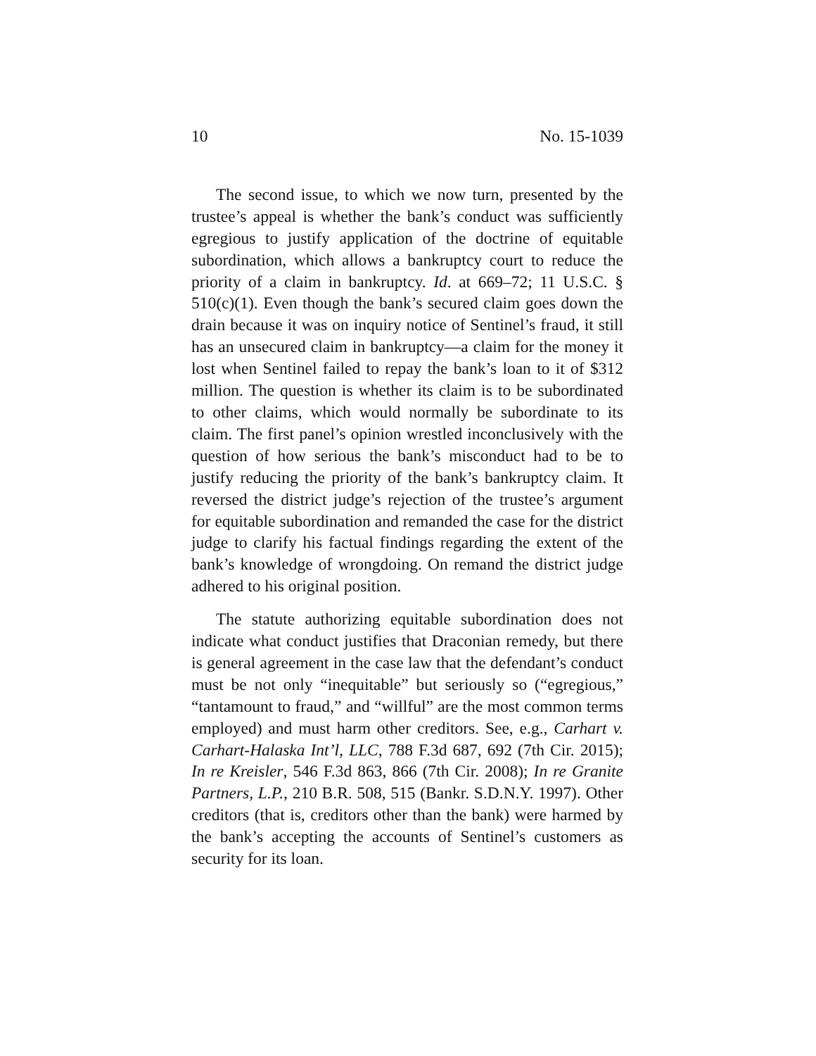10 No. 15-1039
The second issue, to which we now turn, presented by the trustee’s appeal is whether the bank’s conduct was sufficiently egregious to justify application of the doctrine of equitable subordination, which allows a bankruptcy court to reduce the priority of a claim in bankruptcy. Id. at 669–72; 11 U.S.C. § 510(c)(1). Even though the bank’s secured claim goes down the drain because it was on inquiry notice of Sentinel’s fraud, it still has an unsecured claim in bankruptcy—a claim for the money it lost when Sentinel failed to repay the bank’s loan to it of $312 million. The question is whether its claim is to be subordinated to other claims, which would normally be subordinate to its claim. The first panel’s opinion wrestled inconclusively with the question of how serious the bank’s misconduct had to be to justify reducing the priority of the bank’s bankruptcy claim. It reversed the district judge’s rejection of the trustee’s argument for equitable subordination and remanded the case for the district judge to clarify his factual findings regarding the extent of the bank’s knowledge of wrongdoing. On remand the district judge adhered to his original position.
The statute authorizing equitable subordination does not indicate what conduct justifies that Draconian remedy, but there is general agreement in the case law that the defendant’s conduct must be not only “inequitable” but seriously so (“egregious,” “tantamount to fraud,” and “willful” are the most common terms employed) and must harm other creditors. See, e.g., Carhart v. Carhart-Halaska Int’l, LLC, 788 F.3d 687, 692 (7th Cir. 2015); In re Kreisler, 546 F.3d 863, 866 (7th Cir. 2008); In re Granite Partners, L.P., 210 B.R. 508, 515 (Bankr. S.D.N.Y. 1997). Other creditors (that is, creditors other than the bank) were harmed by the bank’s accepting the accounts of Sentinel’s customers as security for its loan.